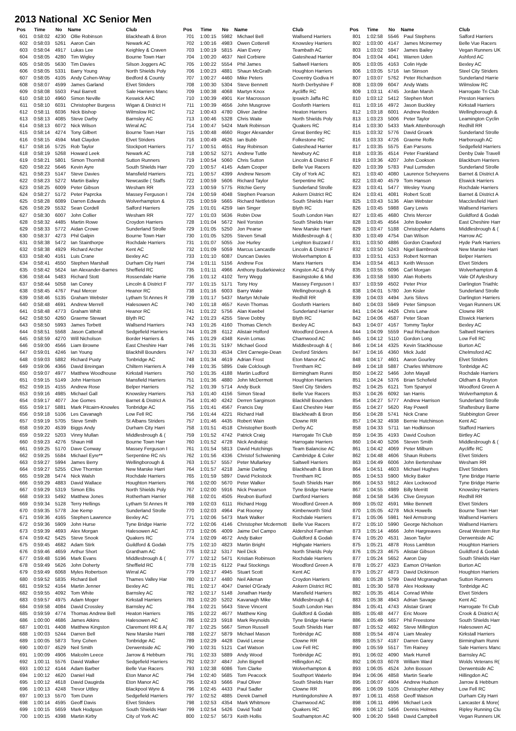2013 National XC Senior Men
| Pos | Time | No | Name | Club |
| --- | --- | --- | --- | --- |
| 601 | 0:58:02 | 4230 | Ollie Robinson | Blackheath & Bron |
| 602 | 0:58:03 | 5261 | Aaron Cain | Newark AC |
| 603 | 0:58:04 | 4917 | Lukas Lee | Keighley & Craven |
| 604 | 0:58:05 | 4280 | Tim Wigley | Bourne Town Harr |
| 605 | 0:58:05 | 5630 | Tim Davies | Silson Joggers AC |
| 606 | 0:58:05 | 5331 | Barry Young | North Shields Poly |
| 607 | 0:58:05 | 4105 | Andy Cohen-Wray | Bedford & County |
| 608 | 0:58:07 | 4599 | James Garland | Elvet Striders |
| 609 | 0:58:08 | 5503 | Paul Barrett | Sale Harriers Manc |
| 610 | 0:58:10 | 4960 | Simon Neville | Keswick AAC |
| 611 | 0:58:10 | 6031 | Christopher Burgess | Wigan & District H |
| 612 | 0:58:11 | 6036 | Nick Bishop | Wilmslow RC |
| 613 | 0:58:13 | 4085 | Steve Darby | Barnsley AC |
| 614 | 0:58:13 | 6072 | Nick Wilson | Wirral AC |
| 615 | 0:58:14 | 4274 | Tony Gilbert | Bourne Town Harr |
| 616 | 0:58:15 | 4594 | Matt Claydon | Elvet Striders |
| 617 | 0:58:16 | 5725 | Rob Taylor | Stockport Harriers |
| 618 | 0:58:19 | 5268 | Howard Leek | Newark AC |
| 619 | 0:58:21 | 5801 | Simon Thornhill | Sutton Runners |
| 620 | 0:58:22 | 5646 | Kevin Ayre | South Shields Harr |
| 621 | 0:58:23 | 5147 | Steve Davies | Mansfield Harriers |
| 622 | 0:58:23 | 5272 | Martin Bailey | Newcastle ( Staffs |
| 623 | 0:58:25 | 6009 | Peter Gibson | Wesham RR |
| 624 | 0:58:27 | 5172 | Peter Paprcka | Massey Ferguson I |
| 625 | 0:58:28 | 6089 | Darren Edwards | Wolverhampton & |
| 626 | 0:58:29 | 5532 | Sean Cordell | Salford Harriers |
| 627 | 0:58:30 | 6007 | John Collier | Wesham RR |
| 628 | 0:58:32 | 4485 | Martin Rowe | Croydon Harriers |
| 629 | 0:58:33 | 5772 | Aidan Crowe | Sunderland Strolle |
| 630 | 0:58:37 | 4273 | Phil Galpin | Bourne Town Harr |
| 631 | 0:58:38 | 5472 | Ian Stainthorpe | Rochdale Harriers |
| 632 | 0:58:38 | 4929 | Richard Archer | Kent AC |
| 633 | 0:58:40 | 4161 | Luis Crane | Bexley AC |
| 634 | 0:58:41 | 4550 | Stephen Marshall | Durham City Harri |
| 635 | 0:58:42 | 5624 | Ian Alexander-Barnes | Sheffield RC |
| 636 | 0:58:44 | 5483 | Richard Stott | Rossendale Harrie |
| 637 | 0:58:44 | 5058 | Ian Coney | Lincoln & District F |
| 638 | 0:58:45 | 4767 | Paul Mercer | Heanor RC |
| 639 | 0:58:46 | 5135 | Graham Webster | Lytham St Annes R |
| 640 | 0:58:48 | 4691 | Andrew Merrell | Halesowen AC |
| 641 | 0:58:48 | 4773 | Graham Whitt | Heanor RC |
| 642 | 0:58:50 | 4260 | Graeme Stewart | Blyth RC |
| 643 | 0:58:50 | 5993 | James Torbett | Wallsend Harriers |
| 644 | 0:58:51 | 5568 | Jason Catterall | Sedgefield Harriers |
| 645 | 0:58:59 | 4270 | Will Nicholson | Border Harriers & |
| 646 | 0:59:00 | 4566 | Liam Browne | East Cheshire Harr |
| 647 | 0:59:01 | 4246 | Ian Young | Blackhill Bounders |
| 648 | 0:59:03 | 5882 | Richard Puxty | Tonbridge AC |
| 649 | 0:59:06 | 4366 | David Breingan | Chiltern Harriers A |
| 650 | 0:59:07 | 4977 | Matthew Woodhouse | Kirkstall Harriers |
| 651 | 0:59:15 | 5149 | John Harrison | Mansfield Harriers |
| 652 | 0:59:15 | 4155 | Andrew Rose | Belper Harriers |
| 653 | 0:59:16 | 4985 | Michael Gall | Knowsley Harriers |
| 654 | 0:59:17 | 4077 | Joe Gomes | Barnet & District A |
| 655 | 0:59:17 | 5881 | Mark Pitcairn-Knowles | Tonbridge AC |
| 656 | 0:59:18 | 5106 | Les Cavanagh | Low Fell RC |
| 657 | 0:59:19 | 5705 | Steve Smith | St Albans Striders |
| 658 | 0:59:20 | 4539 | Biggs Andy | Durham City Harri |
| 659 | 0:59:22 | 5203 | Vinny Mullan | Middlesbrough & ( |
| 660 | 0:59:23 | 4276 | Shaun Hill | Bourne Town Harr |
| 661 | 0:59:25 | 5170 | Dave Conway | Massey Ferguson I |
| 662 | 0:59:25 | 5584 | Michael Eyre** | Serpentine RC n/s |
| 663 | 0:59:27 | 5994 | James Berry | Wellingborough & |
| 664 | 0:59:27 | 5255 | Clive Thornton | New Marske Harri |
| 665 | 0:59:28 | 5474 | Nick Walsh | Rochdale Harriers |
| 666 | 0:59:29 | 4883 | David Wallace | Houghton Harriers |
| 667 | 0:59:29 | 5319 | Simon Ellis | North Shields Poly |
| 668 | 0:59:33 | 5492 | Matthew Jones | Rotherham Harrier |
| 669 | 0:59:34 | 5128 | Terry Hellings | Lytham St Annes R |
| 670 | 0:59:35 | 5778 | Joe Kemp | Sunderland Strolle |
| 671 | 0:59:36 | 4165 | Stephen Lawrence | Bexley AC |
| 672 | 0:59:36 | 5909 | John Hurse | Tyne Bridge Harrie |
| 673 | 0:59:39 | 4693 | Alex Morgan | Halesowen AC |
| 674 | 0:59:42 | 5425 | Steve Snook | Quakers RC |
| 675 | 0:59:45 | 4682 | Adam Stirk | Guildford & Godalı |
| 676 | 0:59:46 | 4659 | Arthur Short | Grantham AC |
| 677 | 0:59:48 | 5196 | Mark Evans | Middlesbrough & ( |
| 678 | 0:59:49 | 5626 | John Doherty | Sheffield RC |
| 679 | 0:59:49 | 6068 | Myles Robertson | Wirral AC |
| 680 | 0:59:52 | 5835 | Richard Bell | Thames Valley Har |
| 681 | 0:59:52 | 4164 | Martin Jenner | Bexley AC |
| 682 | 0:59:55 | 4092 | Tom White | Barnsley AC |
| 683 | 0:59:57 | 4975 | Adam Moger | Kirkstall Harriers |
| 684 | 0:59:58 | 4084 | David Crossley | Barnsley AC |
| 685 | 0:59:59 | 4774 | Thomas Andrew Bell | Heaton Harriers |
| 686 | 1:00:00 | 4686 | James Atkins | Halesowen AC |
| 687 | 1:00:01 | 4408 | Matthew Kingston | Claremont RR & A( |
| 688 | 1:00:03 | 5244 | Darren Bell | New Marske Harri |
| 689 | 1:00:05 | 5873 | Tony Cohen | Tonbridge AC |
| 690 | 1:00:07 | 4529 | Neil Smith | Derwentside AC |
| 691 | 1:00:09 | 4906 | Malcolm Leece | Jarrow & Hebburn |
| 692 | 1:00:11 | 5576 | David Walker | Sedgefield Harriers |
| 693 | 1:00:12 | 4144 | Adam Barber | Belle Vue Racers |
| 694 | 1:00:12 | 4620 | Daniel Hall | Eton Manor AC |
| 695 | 1:00:12 | 4618 | David Daugirda | Eton Manor AC |
| 696 | 1:00:13 | 4248 | Trevor Uttley | Blackpool Wyre & |
| 697 | 1:00:13 | 5570 | Tom Dunn | Sedgefield Harriers |
| 698 | 1:00:14 | 4595 | Geoff Davis | Elvet Striders |
| 699 | 1:00:15 | 5659 | Mark Hodgson | South Shields Harr |
| 700 | 1:00:15 | 4398 | Martin Kirby | City of York AC |
| Pos | Time | No | Name | Club |
| --- | --- | --- | --- | --- |
| 701 | 1:00:15 | 5982 | Michael Bell | Wallsend Harriers |
| 702 | 1:00:16 | 4983 | Owen Cotterell | Knowsley Harriers |
| 703 | 1:00:19 | 5815 | Alan Every | Teambath AC |
| 704 | 1:00:20 | 4637 | Neil Corbiere | Gateshead Harrier |
| 705 | 1:00:22 | 5554 | Phil James | Saltwell Harriers |
| 706 | 1:00:23 | 4881 | Shaun McGrath | Houghton Harriers |
| 707 | 1:00:27 | 4460 | Mike Peters | Coventry Godiva H |
| 708 | 1:00:30 | 5304 | Steve Bennett | North Derbyshire F |
| 709 | 1:00:38 | 4068 | Martyn Knox | Aycliffe RC |
| 710 | 1:00:39 | 4901 | Ker Macrosson | Ipswich Jaffa RC |
| 711 | 1:00:39 | 4656 | John Musgrove | Gosforth Harriers |
| 712 | 1:00:43 | 4780 | Oliver Jardine | Heaton Harriers |
| 713 | 1:00:46 | 5328 | Chris Waite | North Shields Poly |
| 714 | 1:00:47 | 5424 | Mark Robinson | Quakers RC |
| 715 | 1:00:48 | 4660 | Roger Alexander | Great Bentley RC |
| 716 | 1:00:49 | 4626 | Ian Bubb | Folkestone RC |
| 717 | 1:00:51 | 4651 | Ray Robinson | Gateshead Harrier |
| 718 | 1:00:52 | 5271 | Andrew Tuttle | Newbury AC |
| 719 | 1:00:54 | 5060 | Chris Sutton | Lincoln & District F |
| 720 | 1:00:57 | 4145 | Adam Cooper | Belle Vue Racers |
| 721 | 1:00:57 | 4399 | Andrew Nesom | City of York AC |
| 722 | 1:00:59 | 5606 | Richard Taylor | Serpentine RC |
| 723 | 1:00:59 | 5775 | Ritchie Gerry | Sunderland Strolle |
| 724 | 1:00:59 | 4048 | Stephen Pearson | Askern District RC |
| 725 | 1:00:59 | 5665 | Richard Nettleton | South Shields Harr |
| 726 | 1:01:01 | 4259 | Iain Singer | Blyth RC |
| 727 | 1:01:03 | 5636 | Robin Dow | South London Harı |
| 728 | 1:01:04 | 5672 | Neil Yorston | South Shields Harr |
| 729 | 1:01:05 | 5250 | Jon Pearse | New Marske Harri |
| 730 | 1:01:05 | 5205 | Steven Small | Middlesbrough & ( |
| 731 | 1:01:07 | 5055 | Joe Hurley | Leighton Buzzard / |
| 732 | 1:01:09 | 5059 | Marcus Lancastle | Lincoln & District F |
| 733 | 1:01:10 | 6087 | Duncan Davies | Wolverhampton & |
| 734 | 1:01:11 | 5156 | Andrew Fox | Manx Harriers |
| 735 | 1:01:11 | 4966 | Anthony Budarkiewicz | Kingston AC & Poly |
| 736 | 1:01:12 | 4102 | Terry Wegg | Basingstoke & Mid |
| 737 | 1:01:15 | 5171 | Tony Hoy | Massey Ferguson I |
| 738 | 1:01:16 | 6003 | Barry Wake | Wellingborough & |
| 739 | 1:01:17 | 5437 | Martyn Mchale | Redhill RR |
| 740 | 1:01:18 | 4657 | Kevin Thomas | Gosforth Harriers |
| 741 | 1:01:22 | 5756 | Alan Kwebel | Sunderland Harrier |
| 742 | 1:01:23 | 4255 | Steve Dobby | Blyth RC |
| 743 | 1:01:26 | 4160 | Thomas Clench | Bexley AC |
| 744 | 1:01:28 | 6112 | Alistair Holford | Woodford Green A |
| 745 | 1:01:29 | 4348 | Kevin Lomas | Charnwood AC |
| 746 | 1:01:31 | 5197 | Michael Good | Middlesbrough & ( |
| 747 | 1:01:33 | 4534 | Clint Carnegie-Dean | Desford Striders |
| 748 | 1:01:34 | 4619 | Adrian Frost | Eton Manor AC |
| 749 | 1:01:35 | 5895 | Dale Colclough | Trentham RC |
| 750 | 1:01:35 | 4188 | Martin Ludford | Birmingham Runni |
| 751 | 1:01:36 | 4880 | John McDermott | Houghton Harriers |
| 752 | 1:01:39 | 5714 | Andy Buck | Steel City Striders |
| 753 | 1:01:40 | 4156 | Simon Stead | Belle Vue Racers |
| 754 | 1:01:40 | 4242 | Derren Sarginson | Blackhill Bounders |
| 755 | 1:01:41 | 4567 | Francis Day | East Cheshire Harr |
| 756 | 1:01:44 | 4221 | Richard Hall | Blackheath & Bron |
| 757 | 1:01:46 | 4435 | Robert Wain | Clowne RR |
| 758 | 1:01:51 | 4518 | Christopher Booth | Derby AC |
| 759 | 1:01:52 | 4742 | Patrick Craig | Harrogate Tri Club |
| 760 | 1:01:52 | 4728 | Nick Andralojc | Harrogate Harriers |
| 761 | 1:01:54 | 5813 | David Hutchings | Team Balancise AC |
| 762 | 1:01:56 | 4336 | Christof Schwiening | Cambridge & Coler |
| 763 | 1:01:57 | 5557 | Peter Mullarkey | Saltwell Harriers |
| 764 | 1:01:57 | 4218 | Jamie Darling | Blackheath & Bron |
| 765 | 1:01:59 | 5897 | David Pickstock | Trentham RC |
| 766 | 1:02:00 | 5670 | Peter Walker | South Shields Harr |
| 767 | 1:02:00 | 5916 | Nick Pearson | Tyne Bridge Harrie |
| 768 | 1:02:01 | 4505 | Reubon Burford | Dartford Harriers |
| 769 | 1:02:03 | 6111 | Richard Hogg | Woodford Green A |
| 770 | 1:02:03 | 4964 | Pat Rooney | Kimberworth Strid |
| 771 | 1:02:06 | 5473 | Mark Walker | Rochdale Harriers |
| 772 | 1:02:06 | 4146 | Christopher Mcdermott | Belle Vue Racers |
| 773 | 1:02:06 | 4009 | Jaime Del Campo | Aldershot Farnhan |
| 774 | 1:02:09 | 4672 | Andy Baker | Guildford & Godalı |
| 775 | 1:02:10 | 4823 | Martin Bright | Highgate Harriers |
| 776 | 1:02:12 | 5317 | Neil Dick | North Shields Poly |
| 777 | 1:02:12 | 5471 | Kristian Robinson | Rochdale Harriers |
| 778 | 1:02:15 | 6122 | Paul Stockings | Woodford Green A |
| 779 | 1:02:17 | 4945 | Stuart Scott | Kent AC |
| 780 | 1:02:17 | 4480 | Neil Aikman | Croydon Harriers |
| 781 | 1:02:17 | 4047 | Daniel O'Grady | Askern District RC |
| 782 | 1:02:17 | 5148 | Jonathan Hardy | Mansfield Harriers |
| 783 | 1:02:20 | 5202 | Kavanagh Mike | Middlesbrough & ( |
| 784 | 1:02:21 | 5643 | Steve Vincent | South London Harı |
| 785 | 1:02:22 | 4677 | Matthew King | Guildford & Godalı |
| 786 | 1:02:23 | 5918 | Mark Reynolds | Tyne Bridge Harrie |
| 787 | 1:02:25 | 5667 | Simon Russell | South Shields Harr |
| 788 | 1:02:27 | 5879 | Michael Mason | Tonbridge AC |
| 789 | 1:02:29 | 4428 | David Leese | Clowne RR |
| 790 | 1:02:31 | 5121 | Carl Watson | Low Fell RC |
| 791 | 1:02:33 | 5889 | Andy Wood | Tonbridge AC |
| 792 | 1:02:37 | 4847 | John Bignell | Hillingdon AC |
| 793 | 1:02:38 | 6086 | Tom Clarke | Wolverhampton & |
| 794 | 1:02:40 | 5685 | Tom Peacock | Southport Waterlo |
| 795 | 1:02:43 | 5666 | Paul Oliver | South Shields Harr |
| 796 | 1:02:45 | 4433 | Paul Sadler | Clowne RR |
| 797 | 1:02:52 | 4885 | Derek Darnell | Huntingdonshire A |
| 798 | 1:02:53 | 4354 | Mark Whitmore | Charnwood AC |
| 799 | 1:02:54 | 5426 | David Todd | Quakers RC |
| 800 | 1:02:57 | 5673 | Keith Hollis | Southampton AC |
| Pos | Time | No | Name | Club |
| --- | --- | --- | --- | --- |
| 801 | 1:02:58 | 5546 | Paul Stephens | Salford Harriers |
| 802 | 1:03:00 | 4147 | James Mcinerney | Belle Vue Racers |
| 803 | 1:03:02 | 5947 | James Bailey | Vegan Runners UK |
| 804 | 1:03:04 | 4041 | Warren Uden | Ashford AC |
| 805 | 1:03:05 | 4163 | Colin Hyde | Bexley AC |
| 806 | 1:03:05 | 5716 | Ian Stinson | Steel City Striders |
| 807 | 1:03:07 | 5762 | Peter Richardson | Sunderland Harrie |
| 808 | 1:03:09 | 6047 | Andy Watts | Wilmslow RC |
| 809 | 1:03:11 | 4745 | Jordan Marsh | Harrogate Tri Club |
| 810 | 1:03:12 | 5412 | Stephen Mort | Preston Harriers |
| 811 | 1:03:16 | 4972 | Jason Buckley | Kirkstall Harriers |
| 812 | 1:03:18 | 6001 | Andrew Redden | Wellingborough & |
| 813 | 1:03:23 | 5006 | Peter Taylor | Leamington Cyclin |
| 814 | 1:03:30 | 5433 | Mark Attenborough | Redhill RR |
| 815 | 1:03:32 | 5776 | David Groark | Sunderland Strolle |
| 816 | 1:03:33 | 4726 | Graeme Rolfe | Harborough AC |
| 817 | 1:03:35 | 5575 | Ean Parsons | Sedgefield Harriers |
| 818 | 1:03:35 | 4514 | Peter Frankland | Denby Dale Travell |
| 819 | 1:03:36 | 4207 | John Cookson | Blackburn Harriers |
| 820 | 1:03:39 | 5783 | Paul Lumsden | Sunderland Strolle |
| 821 | 1:03:40 | 4080 | Laurence Scheyvens | Barnet & District A |
| 822 | 1:03:40 | 4579 | Tom Hanson | Elswick Harriers |
| 823 | 1:03:41 | 5477 | Wesley Young | Rochdale Harriers |
| 824 | 1:03:41 | 4081 | Robert Scott | Barnet & District A |
| 825 | 1:03:43 | 5136 | Alan Webster | Macclesfield Harri |
| 826 | 1:03:45 | 5988 | Gary Lewis | Wallsend Harriers |
| 827 | 1:03:45 | 4680 | Chris Mercer | Guildford & Godalı |
| 828 | 1:03:45 | 4564 | John Bowker | East Cheshire Harr |
| 829 | 1:03:47 | 5188 | Christopher Adams | Middlesbrough & ( |
| 830 | 1:03:49 | 4754 | Dan Wilson | Harrow AC |
| 831 | 1:03:50 | 4886 | Gordon Crawford | Hyde Park Harriers |
| 832 | 1:03:50 | 5243 | Nigel Barnbrook | New Marske Harri |
| 833 | 1:03:51 | 4153 | Robert Norman | Belper Harriers |
| 834 | 1:03:54 | 4613 | Keith Wesson | Elvet Striders |
| 835 | 1:03:55 | 6096 | Carl Morgan | Wolverhampton & |
| 836 | 1:03:58 | 5930 | Alan Roberts | Vale Of Aylesbury |
| 837 | 1:03:59 | 4502 | Peter Prior | Darlington Triathlc |
| 838 | 1:04:01 | 5780 | Jon Kisler | Sunderland Strolle |
| 839 | 1:04:03 | 4494 | Juris Silovs | Darlington Harriers |
| 840 | 1:04:03 | 5949 | Peter Simpson | Vegan Runners UK |
| 841 | 1:04:04 | 4426 | Chris Lane | Clowne RR |
| 842 | 1:04:06 | 4587 | Peter Sloan | Elswick Harriers |
| 843 | 1:04:07 | 4167 | Tommy Taylor | Bexley AC |
| 844 | 1:04:09 | 5559 | Paul Richardson | Saltwell Harriers |
| 845 | 1:04:12 | 5110 | Gordon Long | Low Fell RC |
| 846 | 1:04:14 | 4325 | Kevin Stackhouse | Burton AC |
| 847 | 1:04:16 | 4360 | Mick Judd | Chelmsford AC |
| 848 | 1:04:17 | 4601 | Aaron Gourley | Elvet Striders |
| 849 | 1:04:18 | 5887 | Charles Whitmore | Tonbridge AC |
| 850 | 1:04:22 | 5466 | John Mayall | Rochdale Harriers |
| 851 | 1:04:24 | 5376 | Brian Schofield | Oldham & Royton |
| 852 | 1:04:25 | 6121 | Tom Spanyol | Woodford Green A |
| 853 | 1:04:26 | 6092 | Ian Harris | Wolverhampton & |
| 854 | 1:04:27 | 5777 | Andrew Harrison | Sunderland Strolle |
| 855 | 1:04:27 | 5620 | Ray Powell | Shaftesbury Barne |
| 856 | 1:04:28 | 5741 | Nick Crane | Stubbington Greer |
| 857 | 1:04:32 | 4938 | Bernie Hutchinson | Kent AC |
| 858 | 1:04:33 | 5711 | Ian Hodkinson | Stafford Harriers |
| 859 | 1:04:35 | 4193 | David Coulson | Birtley AC |
| 860 | 1:04:40 | 5206 | Steven Smith | Middlesbrough & ( |
| 861 | 1:04:42 | 4069 | Peter Milburn | Aycliffe RC |
| 862 | 1:04:48 | 4606 | Shaun Roberts | Elvet Striders |
| 863 | 1:04:49 | 6006 | John Bertenshaw | Wesham RR |
| 864 | 1:04:51 | 4603 | Michael Hughes | Elvet Striders |
| 865 | 1:04:53 | 5900 | Micky Baker | Tyne Bridge Harrie |
| 866 | 1:04:53 | 5912 | Alex Lockwood | Tyne Bridge Harrie |
| 867 | 1:04:55 | 4989 | Billy Merritt | Knowsley Harriers |
| 868 | 1:04:58 | 5436 | Clive Greyson | Redhill RR |
| 869 | 1:05:02 | 4591 | Mike Bennett | Elvet Striders |
| 870 | 1:05:05 | 4278 | Mick Howells | Bourne Town Harr |
| 871 | 1:05:06 | 5981 | Neil Armstrong | Wallsend Harriers |
| 872 | 1:05:10 | 5990 | George Nicholson | Wallsend Harriers |
| 873 | 1:05:14 | 4666 | John Hargreaves | Great Western Rur |
| 874 | 1:05:20 | 4531 | Jason Taylor | Derwentside AC |
| 875 | 1:05:21 | 4878 | Ross Lambton | Houghton Harriers |
| 876 | 1:05:23 | 4675 | Alistair Gibson | Guildford & Godalı |
| 877 | 1:05:24 | 5652 | Aaron Day | South Shields Harr |
| 878 | 1:05:27 | 4323 | Eamon O'Hanlon | Burton AC |
| 879 | 1:05:27 | 4873 | David Dickinson | Houghton Harriers |
| 880 | 1:05:28 | 5799 | David Mcgranaghan | Sutton Runners |
| 881 | 1:05:30 | 5878 | Alex Hookway | Tonbridge AC |
| 882 | 1:05:35 | 4614 | Conrad White | Elvet Striders |
| 883 | 1:05:38 | 4943 | Adrian Savage | Kent AC |
| 884 | 1:05:41 | 4743 | Alistair Grant | Harrogate Tri Club |
| 885 | 1:05:48 | 4477 | Eric Moore | Crook & District A( |
| 886 | 1:05:49 | 5657 | Phil Freestone | South Shields Harr |
| 887 | 1:05:52 | 4692 | Steve Millington | Halesowen AC |
| 888 | 1:05:54 | 4974 | Liam Mealey | Kirkstall Harriers |
| 889 | 1:05:57 | 4187 | Darren Garey | Birmingham Runni |
| 890 | 1:05:59 | 5517 | Tim Rainey | Sale Harriers Manc |
| 891 | 1:06:02 | 4090 | Mark Hurrell | Barnsley AC |
| 892 | 1:06:03 | 6078 | William Ward | Wolds Veterans R( |
| 893 | 1:06:05 | 4524 | John Bosson | Derwentside AC |
| 894 | 1:06:06 | 4858 | Martin Searle | Hillingdon AC |
| 895 | 1:06:07 | 4904 | Andrew Hudson | Jarrow & Hebburn |
| 896 | 1:06:09 | 5105 | Christopher Atthey | Low Fell RC |
| 897 | 1:06:11 | 4558 | Geoff Watson | Durham City Harri |
| 898 | 1:06:11 | 4996 | Michael Leck | Lancaster & More( |
| 899 | 1:06:12 | 5456 | Dennis Holmes | Ripley Running Clu |
| 900 | 1:06:20 | 5948 | David Campbell | Vegan Runners UK |